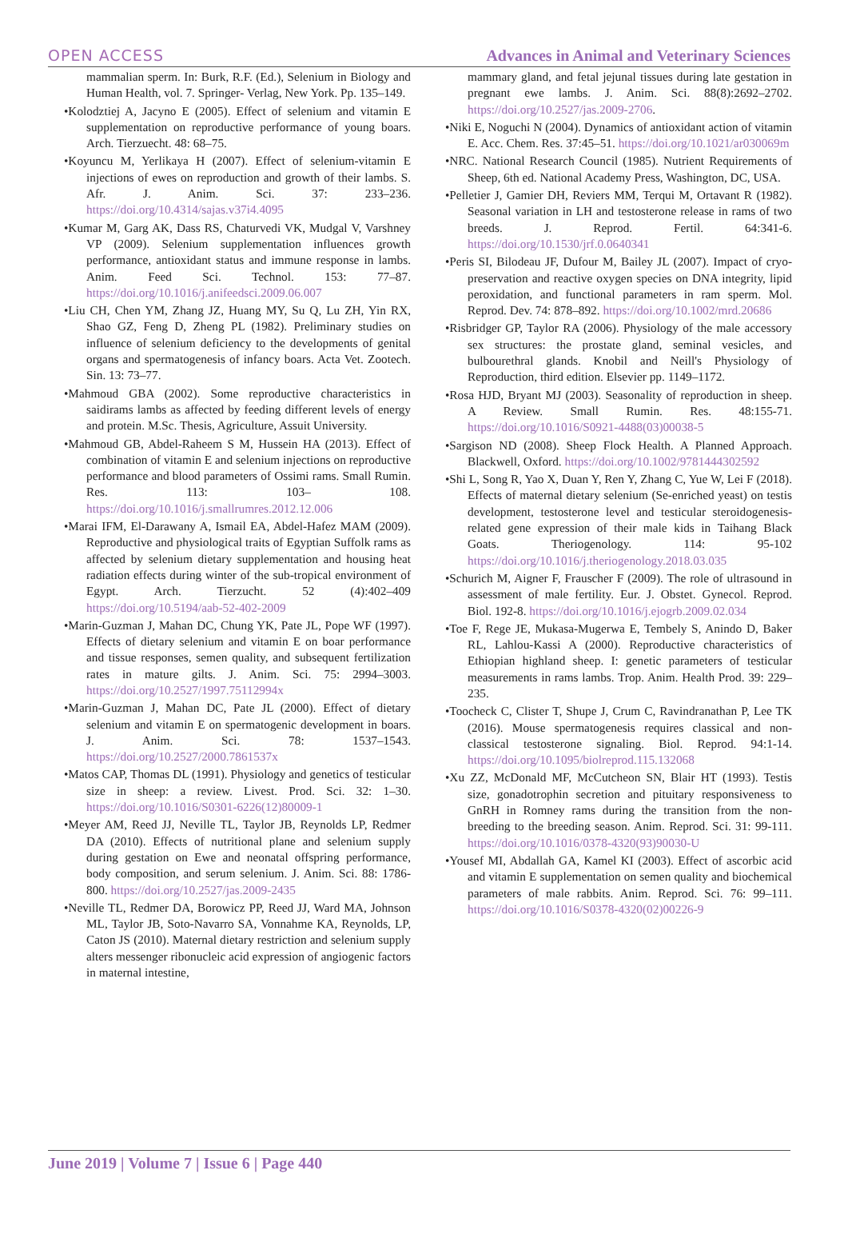OPEN ACCESS Advances in Animal and Veterinary Sciences
mammalian sperm. In: Burk, R.F. (Ed.), Selenium in Biology and Human Health, vol. 7. Springer- Verlag, New York. Pp. 135–149.
•Kolodztiej A, Jacyno E (2005). Effect of selenium and vitamin E supplementation on reproductive performance of young boars. Arch. Tierzuecht. 48: 68–75.
•Koyuncu M, Yerlikaya H (2007). Effect of selenium-vitamin E injections of ewes on reproduction and growth of their lambs. S. Afr. J. Anim. Sci. 37: 233–236. https://doi.org/10.4314/sajas.v37i4.4095
•Kumar M, Garg AK, Dass RS, Chaturvedi VK, Mudgal V, Varshney VP (2009). Selenium supplementation influences growth performance, antioxidant status and immune response in lambs. Anim. Feed Sci. Technol. 153: 77–87. https://doi.org/10.1016/j.anifeedsci.2009.06.007
•Liu CH, Chen YM, Zhang JZ, Huang MY, Su Q, Lu ZH, Yin RX, Shao GZ, Feng D, Zheng PL (1982). Preliminary studies on influence of selenium deficiency to the developments of genital organs and spermatogenesis of infancy boars. Acta Vet. Zootech. Sin. 13: 73–77.
•Mahmoud GBA (2002). Some reproductive characteristics in saidirams lambs as affected by feeding different levels of energy and protein. M.Sc. Thesis, Agriculture, Assuit University.
•Mahmoud GB, Abdel-Raheem S M, Hussein HA (2013). Effect of combination of vitamin E and selenium injections on reproductive performance and blood parameters of Ossimi rams. Small Rumin. Res. 113: 103– 108. https://doi.org/10.1016/j.smallrumres.2012.12.006
•Marai IFM, El-Darawany A, Ismail EA, Abdel-Hafez MAM (2009). Reproductive and physiological traits of Egyptian Suffolk rams as affected by selenium dietary supplementation and housing heat radiation effects during winter of the sub-tropical environment of Egypt. Arch. Tierzucht. 52 (4):402–409 https://doi.org/10.5194/aab-52-402-2009
•Marin-Guzman J, Mahan DC, Chung YK, Pate JL, Pope WF (1997). Effects of dietary selenium and vitamin E on boar performance and tissue responses, semen quality, and subsequent fertilization rates in mature gilts. J. Anim. Sci. 75: 2994–3003. https://doi.org/10.2527/1997.75112994x
•Marin-Guzman J, Mahan DC, Pate JL (2000). Effect of dietary selenium and vitamin E on spermatogenic development in boars. J. Anim. Sci. 78: 1537–1543. https://doi.org/10.2527/2000.7861537x
•Matos CAP, Thomas DL (1991). Physiology and genetics of testicular size in sheep: a review. Livest. Prod. Sci. 32: 1–30. https://doi.org/10.1016/S0301-6226(12)80009-1
•Meyer AM, Reed JJ, Neville TL, Taylor JB, Reynolds LP, Redmer DA (2010). Effects of nutritional plane and selenium supply during gestation on Ewe and neonatal offspring performance, body composition, and serum selenium. J. Anim. Sci. 88: 1786-800. https://doi.org/10.2527/jas.2009-2435
•Neville TL, Redmer DA, Borowicz PP, Reed JJ, Ward MA, Johnson ML, Taylor JB, Soto-Navarro SA, Vonnahme KA, Reynolds, LP, Caton JS (2010). Maternal dietary restriction and selenium supply alters messenger ribonucleic acid expression of angiogenic factors in maternal intestine,
mammary gland, and fetal jejunal tissues during late gestation in pregnant ewe lambs. J. Anim. Sci. 88(8):2692–2702. https://doi.org/10.2527/jas.2009-2706.
•Niki E, Noguchi N (2004). Dynamics of antioxidant action of vitamin E. Acc. Chem. Res. 37:45–51. https://doi.org/10.1021/ar030069m
•NRC. National Research Council (1985). Nutrient Requirements of Sheep, 6th ed. National Academy Press, Washington, DC, USA.
•Pelletier J, Gamier DH, Reviers MM, Terqui M, Ortavant R (1982). Seasonal variation in LH and testosterone release in rams of two breeds. J. Reprod. Fertil. 64:341-6. https://doi.org/10.1530/jrf.0.0640341
•Peris SI, Bilodeau JF, Dufour M, Bailey JL (2007). Impact of cryo-preservation and reactive oxygen species on DNA integrity, lipid peroxidation, and functional parameters in ram sperm. Mol. Reprod. Dev. 74: 878–892. https://doi.org/10.1002/mrd.20686
•Risbridger GP, Taylor RA (2006). Physiology of the male accessory sex structures: the prostate gland, seminal vesicles, and bulbourethral glands. Knobil and Neill's Physiology of Reproduction, third edition. Elsevier pp. 1149–1172.
•Rosa HJD, Bryant MJ (2003). Seasonality of reproduction in sheep. A Review. Small Rumin. Res. 48:155-71. https://doi.org/10.1016/S0921-4488(03)00038-5
•Sargison ND (2008). Sheep Flock Health. A Planned Approach. Blackwell, Oxford. https://doi.org/10.1002/9781444302592
•Shi L, Song R, Yao X, Duan Y, Ren Y, Zhang C, Yue W, Lei F (2018). Effects of maternal dietary selenium (Se-enriched yeast) on testis development, testosterone level and testicular steroidogenesis-related gene expression of their male kids in Taihang Black Goats. Theriogenology. 114: 95-102 https://doi.org/10.1016/j.theriogenology.2018.03.035
•Schurich M, Aigner F, Frauscher F (2009). The role of ultrasound in assessment of male fertility. Eur. J. Obstet. Gynecol. Reprod. Biol. 192-8. https://doi.org/10.1016/j.ejogrb.2009.02.034
•Toe F, Rege JE, Mukasa-Mugerwa E, Tembely S, Anindo D, Baker RL, Lahlou-Kassi A (2000). Reproductive characteristics of Ethiopian highland sheep. I: genetic parameters of testicular measurements in rams lambs. Trop. Anim. Health Prod. 39: 229–235.
•Toocheck C, Clister T, Shupe J, Crum C, Ravindranathan P, Lee TK (2016). Mouse spermatogenesis requires classical and non-classical testosterone signaling. Biol. Reprod. 94:1-14. https://doi.org/10.1095/biolreprod.115.132068
•Xu ZZ, McDonald MF, McCutcheon SN, Blair HT (1993). Testis size, gonadotrophin secretion and pituitary responsiveness to GnRH in Romney rams during the transition from the non-breeding to the breeding season. Anim. Reprod. Sci. 31: 99-111. https://doi.org/10.1016/0378-4320(93)90030-U
•Yousef MI, Abdallah GA, Kamel KI (2003). Effect of ascorbic acid and vitamin E supplementation on semen quality and biochemical parameters of male rabbits. Anim. Reprod. Sci. 76: 99–111. https://doi.org/10.1016/S0378-4320(02)00226-9
June 2019 | Volume 7 | Issue 6 | Page 440